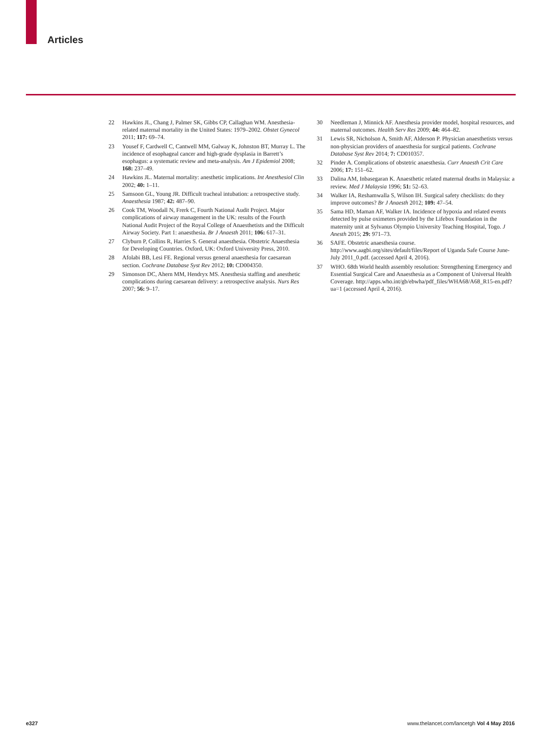Articles
22 Hawkins JL, Chang J, Palmer SK, Gibbs CP, Callaghan WM. Anesthesia-related maternal mortality in the United States: 1979–2002. Obstet Gynecol 2011; 117: 69–74.
23 Yousef F, Cardwell C, Cantwell MM, Galway K, Johnston BT, Murray L. The incidence of esophageal cancer and high-grade dysplasia in Barrett’s esophagus: a systematic review and meta-analysis. Am J Epidemiol 2008; 168: 237–49.
24 Hawkins JL. Maternal mortality: anesthetic implications. Int Anesthesiol Clin 2002; 40: 1–11.
25 Samsoon GL, Young JR. Difficult tracheal intubation: a retrospective study. Anaesthesia 1987; 42: 487–90.
26 Cook TM, Woodall N, Frerk C, Fourth National Audit Project. Major complications of airway management in the UK: results of the Fourth National Audit Project of the Royal College of Anaesthetists and the Difficult Airway Society. Part 1: anaesthesia. Br J Anaesth 2011; 106: 617–31.
27 Clyburn P, Collins R, Harries S. General anaesthesia. Obstetric Anaesthesia for Developing Countries. Oxford, UK: Oxford University Press, 2010.
28 Afolabi BB, Lesi FE. Regional versus general anaesthesia for caesarean section. Cochrane Database Syst Rev 2012; 10: CD004350.
29 Simonson DC, Ahern MM, Hendryx MS. Anesthesia staffing and anesthetic complications during caesarean delivery: a retrospective analysis. Nurs Res 2007; 56: 9–17.
30 Needleman J, Minnick AF. Anesthesia provider model, hospital resources, and maternal outcomes. Health Serv Res 2009; 44: 464–82.
31 Lewis SR, Nicholson A, Smith AF, Alderson P. Physician anaesthetists versus non-physician providers of anaesthesia for surgical patients. Cochrane Database Syst Rev 2014; 7: CD010357.
32 Pinder A. Complications of obstetric anaesthesia. Curr Anaesth Crit Care 2006; 17: 151–62.
33 Dalina AM, Inbasegaran K. Anaesthetic related maternal deaths in Malaysia: a review. Med J Malaysia 1996; 51: 52–63.
34 Walker IA, Reshamwalla S, Wilson IH. Surgical safety checklists: do they improve outcomes? Br J Anaesth 2012; 109: 47–54.
35 Sama HD, Maman AF, Walker IA. Incidence of hypoxia and related events detected by pulse oximeters provided by the Lifebox Foundation in the maternity unit at Sylvanus Olympio University Teaching Hospital, Togo. J Anesth 2015; 29: 971–73.
36 SAFE. Obstetric anaesthesia course. http://www.aagbi.org/sites/default/files/Report of Uganda Safe Course June- July 2011_0.pdf. (accessed April 4, 2016).
37 WHO. 68th World health assembly resolution: Strengthening Emergency and Essential Surgical Care and Anaesthesia as a Component of Universal Health Coverage. http://apps.who.int/gb/ebwha/pdf_files/WHA68/A68_R15-en.pdf?ua=1 (accessed April 4, 2016).
e327 www.thelancet.com/lancetgh Vol 4 May 2016